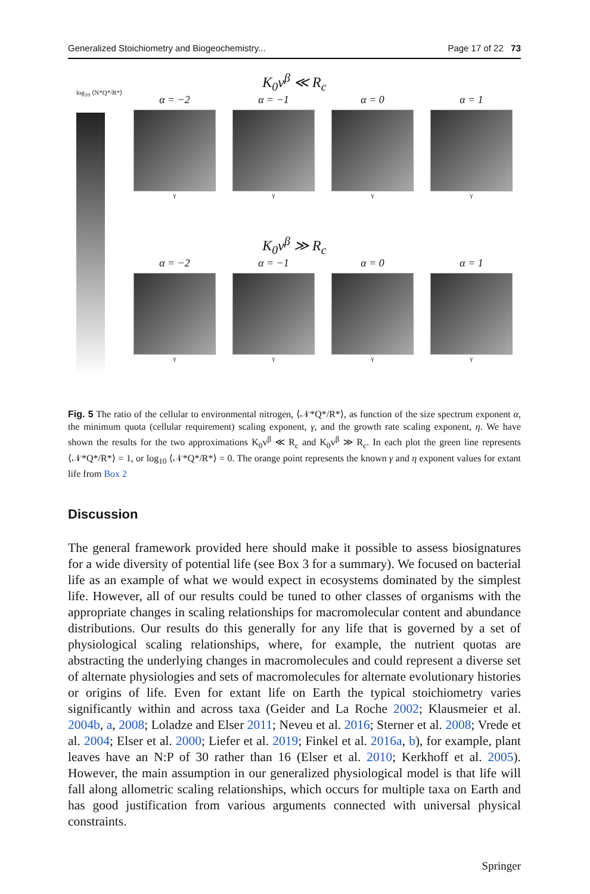Generalized Stoichiometry and Biogeochemistry... Page 17 of 22 73
log<sub>10</sub> ⟨N*Q*/R*⟩
K<sub>0</sub>v<sup>β</sup> ≪ R<sub>c</sub>
α = −2
γ
α = −1
γ
α = 0
γ
α = 1
γ
K<sub>0</sub>v<sup>β</sup> ≫ R<sub>c</sub>
α = −2
γ
α = −1
γ
α = 0
γ
α = 1
γ
Fig. 5 The ratio of the cellular to environmental nitrogen, ⟨𝒩*Q*/R*⟩, as function of the size spectrum exponent α, the minimum quota (cellular requirement) scaling exponent, γ, and the growth rate scaling exponent, η. We have shown the results for the two approximations K<sub>0</sub>v<sup>β</sup> ≪ R<sub>c</sub> and K<sub>0</sub>v<sup>β</sup> ≫ R<sub>c</sub>. In each plot the green line represents ⟨𝒩*Q*/R*⟩ = 1, or log<sub>10</sub> ⟨𝒩*Q*/R*⟩ = 0. The orange point represents the known γ and η exponent values for extant life from Box 2
Discussion
The general framework provided here should make it possible to assess biosignatures for a wide diversity of potential life (see Box 3 for a summary). We focused on bacterial life as an example of what we would expect in ecosystems dominated by the simplest life. However, all of our results could be tuned to other classes of organisms with the appropriate changes in scaling relationships for macromolecular content and abundance distributions. Our results do this generally for any life that is governed by a set of physiological scaling relationships, where, for example, the nutrient quotas are abstracting the underlying changes in macromolecules and could represent a diverse set of alternate physiologies and sets of macromolecules for alternate evolutionary histories or origins of life. Even for extant life on Earth the typical stoichiometry varies significantly within and across taxa (Geider and La Roche 2002; Klausmeier et al. 2004b, a, 2008; Loladze and Elser 2011; Neveu et al. 2016; Sterner et al. 2008; Vrede et al. 2004; Elser et al. 2000; Liefer et al. 2019; Finkel et al. 2016a, b), for example, plant leaves have an N:P of 30 rather than 16 (Elser et al. 2010; Kerkhoff et al. 2005). However, the main assumption in our generalized physiological model is that life will fall along allometric scaling relationships, which occurs for multiple taxa on Earth and has good justification from various arguments connected with universal physical constraints.
Springer